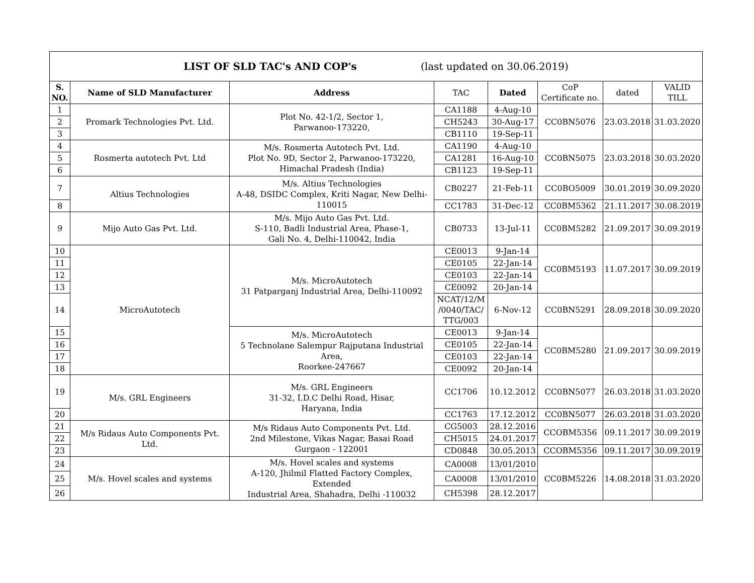| LIST OF SLD TAC's AND COP's (last updated on 30.06.2019) | | | | | | | |
| S. NO. | Name of SLD Manufacturer | Address | TAC | Dated | CoP Certificate no. | dated | VALID TILL |
| 1 | Promark Technologies Pvt. Ltd. | Plot No. 42-1/2, Sector 1, Parwanoo-173220, | CA1188 | 4-Aug-10 | CC0BN5076 | 23.03.2018 | 31.03.2020 |
| 2 | | | CH5243 | 30-Aug-17 | | | |
| 3 | | | CB1110 | 19-Sep-11 | | | |
| 4 | Rosmerta autotech Pvt. Ltd | M/s. Rosmerta Autotech Pvt. Ltd. Plot No. 9D, Sector 2, Parwanoo-173220, Himachal Pradesh (India) | CA1190 | 4-Aug-10 | CC0BN5075 | 23.03.2018 | 30.03.2020 |
| 5 | | | CA1281 | 16-Aug-10 | | | |
| 6 | | | CB1123 | 19-Sep-11 | | | |
| 7 | Altius Technologies | M/s. Altius Technologies A-48, DSIDC Complex, Kriti Nagar, New Delhi-110015 | CB0227 | 21-Feb-11 | CC0BO5009 | 30.01.2019 | 30.09.2020 |
| 8 | | | CC1783 | 31-Dec-12 | CC0BM5362 | 21.11.2017 | 30.08.2019 |
| 9 | Mijo Auto Gas Pvt. Ltd. | M/s. Mijo Auto Gas Pvt. Ltd. S-110, Badli Industrial Area, Phase-1, Gali No. 4, Delhi-110042, India | CB0733 | 13-Jul-11 | CC0BM5282 | 21.09.2017 | 30.09.2019 |
| 10 | MicroAutotech | M/s. MicroAutotech 31 Patparganj Industrial Area, Delhi-110092 | CE0013 | 9-Jan-14 | CC0BM5193 | 11.07.2017 | 30.09.2019 |
| 11 | | | CE0105 | 22-Jan-14 | | | |
| 12 | | | CE0103 | 22-Jan-14 | | | |
| 13 | | | CE0092 | 20-Jan-14 | | | |
| 14 | | | NCAT/12/M /0040/TAC/ TTG/003 | 6-Nov-12 | CC0BN5291 | 28.09.2018 | 30.09.2020 |
| 15 | | M/s. MicroAutotech 5 Technolane Salempur Rajputana Industrial Area, Roorkee-247667 | CE0013 | 9-Jan-14 | CC0BM5280 | 21.09.2017 | 30.09.2019 |
| 16 | | | CE0105 | 22-Jan-14 | | | |
| 17 | | | CE0103 | 22-Jan-14 | | | |
| 18 | | | CE0092 | 20-Jan-14 | | | |
| 19 | M/s. GRL Engineers | M/s. GRL Engineers 31-32, I.D.C Delhi Road, Hisar, Haryana, India | CC1706 | 10.12.2012 | CC0BN5077 | 26.03.2018 | 31.03.2020 |
| 20 | | | CC1763 | 17.12.2012 | CC0BN5077 | 26.03.2018 | 31.03.2020 |
| 21 | M/s Ridaus Auto Components Pvt. Ltd. | M/s Ridaus Auto Components Pvt. Ltd. 2nd Milestone, Vikas Nagar, Basai Road Gurgaon - 122001 | CG5003 | 28.12.2016 | CCOBM5356 | 09.11.2017 | 30.09.2019 |
| 22 | | | CH5015 | 24.01.2017 | | | |
| 23 | | | CD0848 | 30.05.2013 | CCOBM5356 | 09.11.2017 | 30.09.2019 |
| 24 | M/s. Hovel scales and systems | M/s. Hovel scales and systems A-120, Jhilmil Flatted Factory Complex, Extended Industrial Area, Shahadra, Delhi -110032 | CA0008 | 13/01/2010 | CC0BM5226 | 14.08.2018 | 31.03.2020 |
| 25 | | | CA0008 | 13/01/2010 | | | |
| 26 | | | CH5398 | 28.12.2017 | | | |